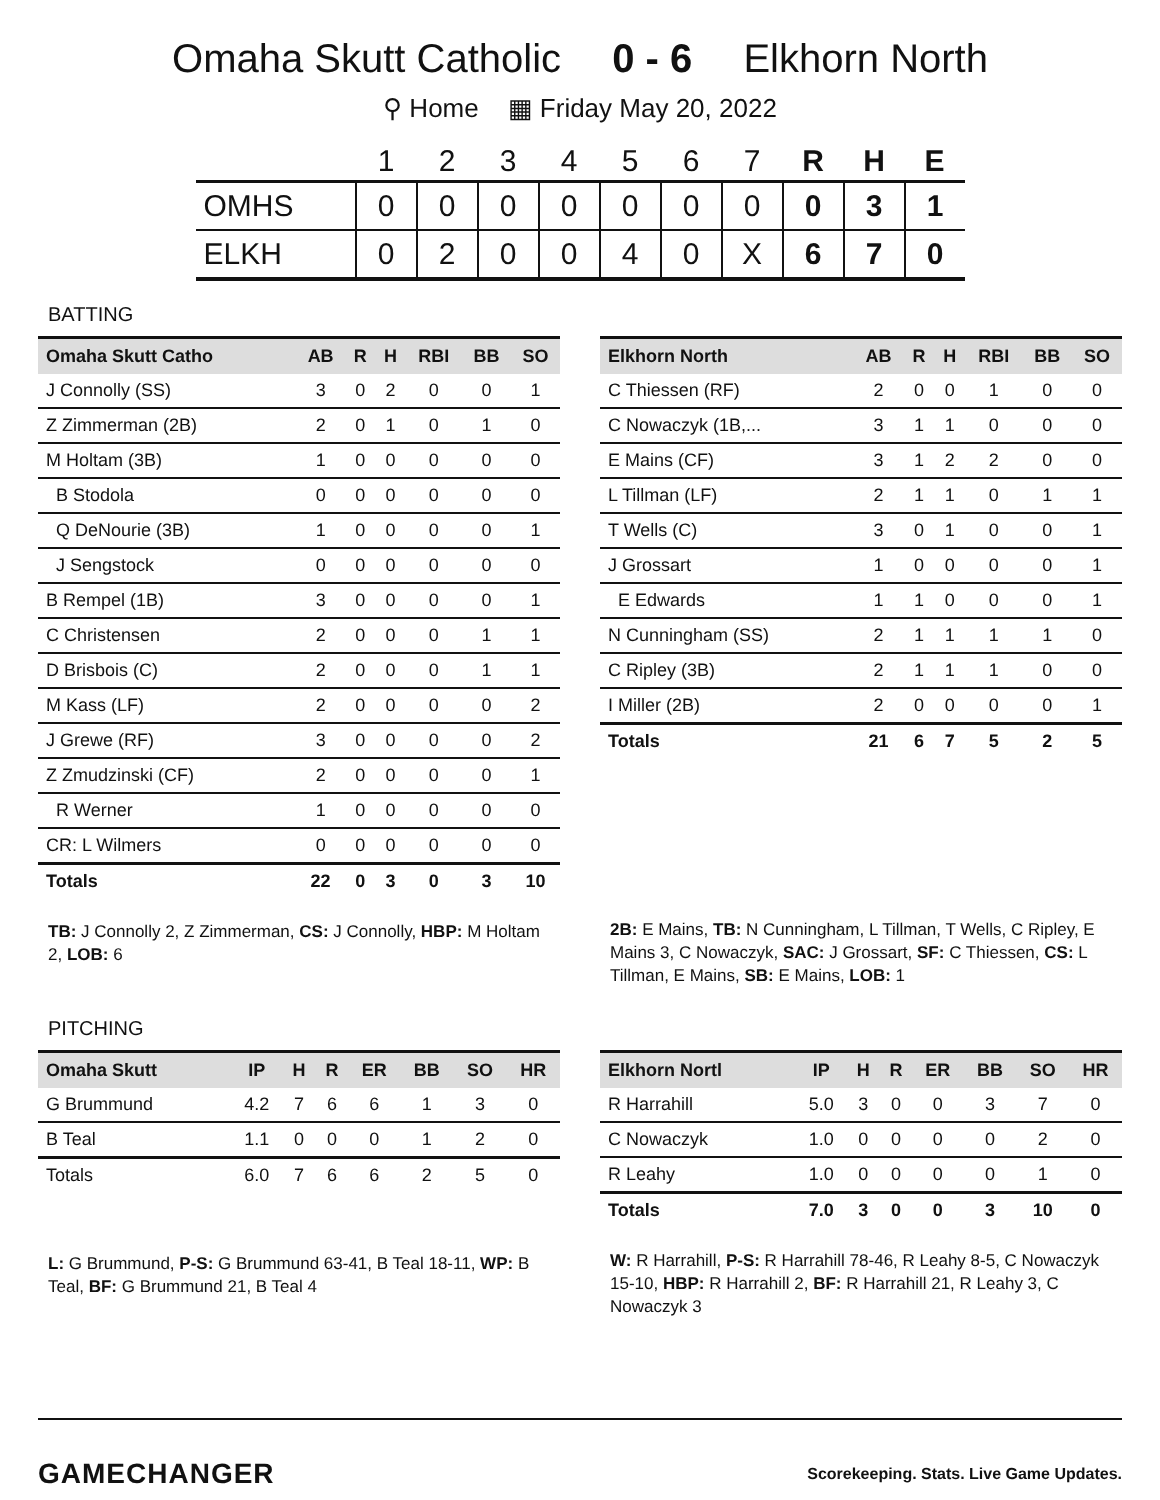Omaha Skutt Catholic 0 - 6 Elkhorn North
⚲ Home ▦ Friday May 20, 2022
| | 1 | 2 | 3 | 4 | 5 | 6 | 7 | R | H | E |
| --- | --- | --- | --- | --- | --- | --- | --- | --- | --- | --- |
| OMHS | 0 | 0 | 0 | 0 | 0 | 0 | 0 | 0 | 3 | 1 |
| ELKH | 0 | 2 | 0 | 0 | 4 | 0 | X | 6 | 7 | 0 |
BATTING
| Omaha Skutt Catho | AB | R | H | RBI | BB | SO |
| --- | --- | --- | --- | --- | --- | --- |
| J Connolly (SS) | 3 | 0 | 2 | 0 | 0 | 1 |
| Z Zimmerman (2B) | 2 | 0 | 1 | 0 | 1 | 0 |
| M Holtam (3B) | 1 | 0 | 0 | 0 | 0 | 0 |
| B Stodola | 0 | 0 | 0 | 0 | 0 | 0 |
| Q DeNourie (3B) | 1 | 0 | 0 | 0 | 0 | 1 |
| J Sengstock | 0 | 0 | 0 | 0 | 0 | 0 |
| B Rempel (1B) | 3 | 0 | 0 | 0 | 0 | 1 |
| C Christensen | 2 | 0 | 0 | 0 | 1 | 1 |
| D Brisbois (C) | 2 | 0 | 0 | 0 | 1 | 1 |
| M Kass (LF) | 2 | 0 | 0 | 0 | 0 | 2 |
| J Grewe (RF) | 3 | 0 | 0 | 0 | 0 | 2 |
| Z Zmudzinski (CF) | 2 | 0 | 0 | 0 | 0 | 1 |
| R Werner | 1 | 0 | 0 | 0 | 0 | 0 |
| CR: L Wilmers | 0 | 0 | 0 | 0 | 0 | 0 |
| Totals | 22 | 0 | 3 | 0 | 3 | 10 |
TB: J Connolly 2, Z Zimmerman, CS: J Connolly, HBP: M Holtam 2, LOB: 6
| Elkhorn North | AB | R | H | RBI | BB | SO |
| --- | --- | --- | --- | --- | --- | --- |
| C Thiessen (RF) | 2 | 0 | 0 | 1 | 0 | 0 |
| C Nowaczyk (1B,... | 3 | 1 | 1 | 0 | 0 | 0 |
| E Mains (CF) | 3 | 1 | 2 | 2 | 0 | 0 |
| L Tillman (LF) | 2 | 1 | 1 | 0 | 1 | 1 |
| T Wells (C) | 3 | 0 | 1 | 0 | 0 | 1 |
| J Grossart | 1 | 0 | 0 | 0 | 0 | 1 |
| E Edwards | 1 | 1 | 0 | 0 | 0 | 1 |
| N Cunningham (SS) | 2 | 1 | 1 | 1 | 1 | 0 |
| C Ripley (3B) | 2 | 1 | 1 | 1 | 0 | 0 |
| I Miller (2B) | 2 | 0 | 0 | 0 | 0 | 1 |
| Totals | 21 | 6 | 7 | 5 | 2 | 5 |
2B: E Mains, TB: N Cunningham, L Tillman, T Wells, C Ripley, E Mains 3, C Nowaczyk, SAC: J Grossart, SF: C Thiessen, CS: L Tillman, E Mains, SB: E Mains, LOB: 1
PITCHING
| Omaha Skutt | IP | H | R | ER | BB | SO | HR |
| --- | --- | --- | --- | --- | --- | --- | --- |
| G Brummund | 4.2 | 7 | 6 | 6 | 1 | 3 | 0 |
| B Teal | 1.1 | 0 | 0 | 0 | 1 | 2 | 0 |
| Totals | 6.0 | 7 | 6 | 6 | 2 | 5 | 0 |
L: G Brummund, P-S: G Brummund 63-41, B Teal 18-11, WP: B Teal, BF: G Brummund 21, B Teal 4
| Elkhorn Nortl | IP | H | R | ER | BB | SO | HR |
| --- | --- | --- | --- | --- | --- | --- | --- |
| R Harrahill | 5.0 | 3 | 0 | 0 | 3 | 7 | 0 |
| C Nowaczyk | 1.0 | 0 | 0 | 0 | 0 | 2 | 0 |
| R Leahy | 1.0 | 0 | 0 | 0 | 0 | 1 | 0 |
| Totals | 7.0 | 3 | 0 | 0 | 3 | 10 | 0 |
W: R Harrahill, P-S: R Harrahill 78-46, R Leahy 8-5, C Nowaczyk 15-10, HBP: R Harrahill 2, BF: R Harrahill 21, R Leahy 3, C Nowaczyk 3
GAMECHANGER
Scorekeeping. Stats. Live Game Updates.